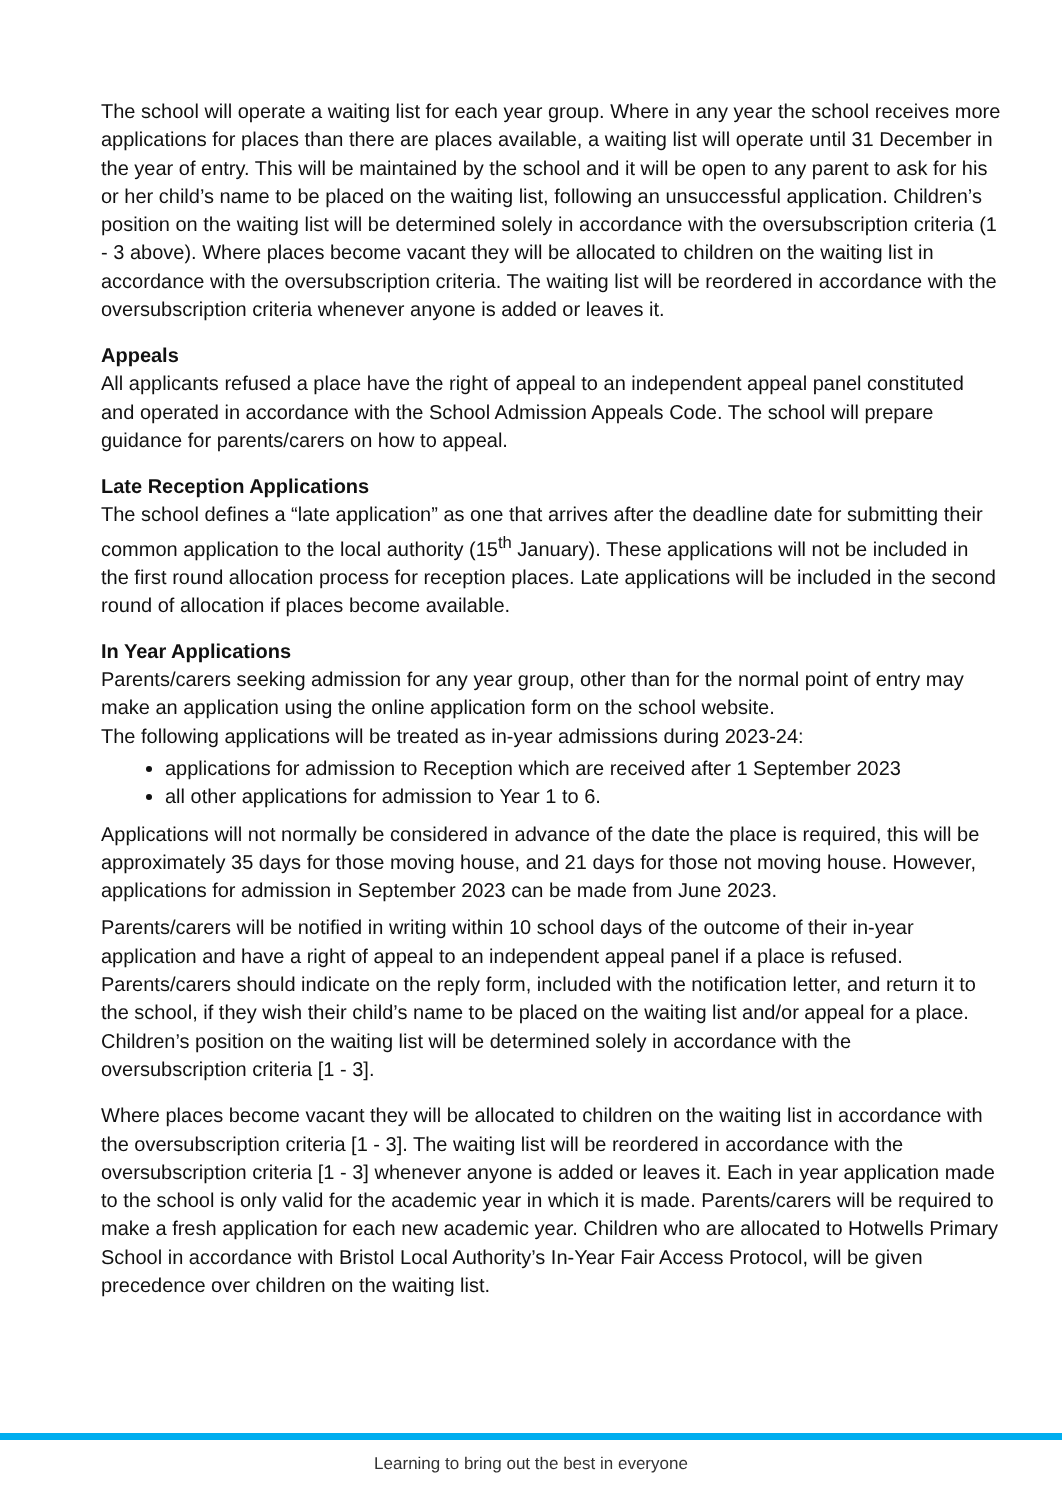The school will operate a waiting list for each year group. Where in any year the school receives more applications for places than there are places available, a waiting list will operate until 31 December in the year of entry. This will be maintained by the school and it will be open to any parent to ask for his or her child’s name to be placed on the waiting list, following an unsuccessful application. Children’s position on the waiting list will be determined solely in accordance with the oversubscription criteria (1 - 3 above). Where places become vacant they will be allocated to children on the waiting list in accordance with the oversubscription criteria. The waiting list will be reordered in accordance with the oversubscription criteria whenever anyone is added or leaves it.
Appeals
All applicants refused a place have the right of appeal to an independent appeal panel constituted and operated in accordance with the School Admission Appeals Code. The school will prepare guidance for parents/carers on how to appeal.
Late Reception Applications
The school defines a “late application” as one that arrives after the deadline date for submitting their common application to the local authority (15<sup>th</sup> January). These applications will not be included in the first round allocation process for reception places. Late applications will be included in the second round of allocation if places become available.
In Year Applications
Parents/carers seeking admission for any year group, other than for the normal point of entry may make an application using the online application form on the school website.
The following applications will be treated as in-year admissions during 2023-24:
applications for admission to Reception which are received after 1 September 2023
all other applications for admission to Year 1 to 6.
Applications will not normally be considered in advance of the date the place is required, this will be approximately 35 days for those moving house, and 21 days for those not moving house. However, applications for admission in September 2023 can be made from June 2023.
Parents/carers will be notified in writing within 10 school days of the outcome of their in-year application and have a right of appeal to an independent appeal panel if a place is refused. Parents/carers should indicate on the reply form, included with the notification letter, and return it to the school, if they wish their child’s name to be placed on the waiting list and/or appeal for a place. Children’s position on the waiting list will be determined solely in accordance with the oversubscription criteria [1 - 3].
Where places become vacant they will be allocated to children on the waiting list in accordance with the oversubscription criteria [1 - 3]. The waiting list will be reordered in accordance with the oversubscription criteria [1 - 3] whenever anyone is added or leaves it. Each in year application made to the school is only valid for the academic year in which it is made. Parents/carers will be required to make a fresh application for each new academic year. Children who are allocated to Hotwells Primary School in accordance with Bristol Local Authority’s In-Year Fair Access Protocol, will be given precedence over children on the waiting list.
Learning to bring out the best in everyone